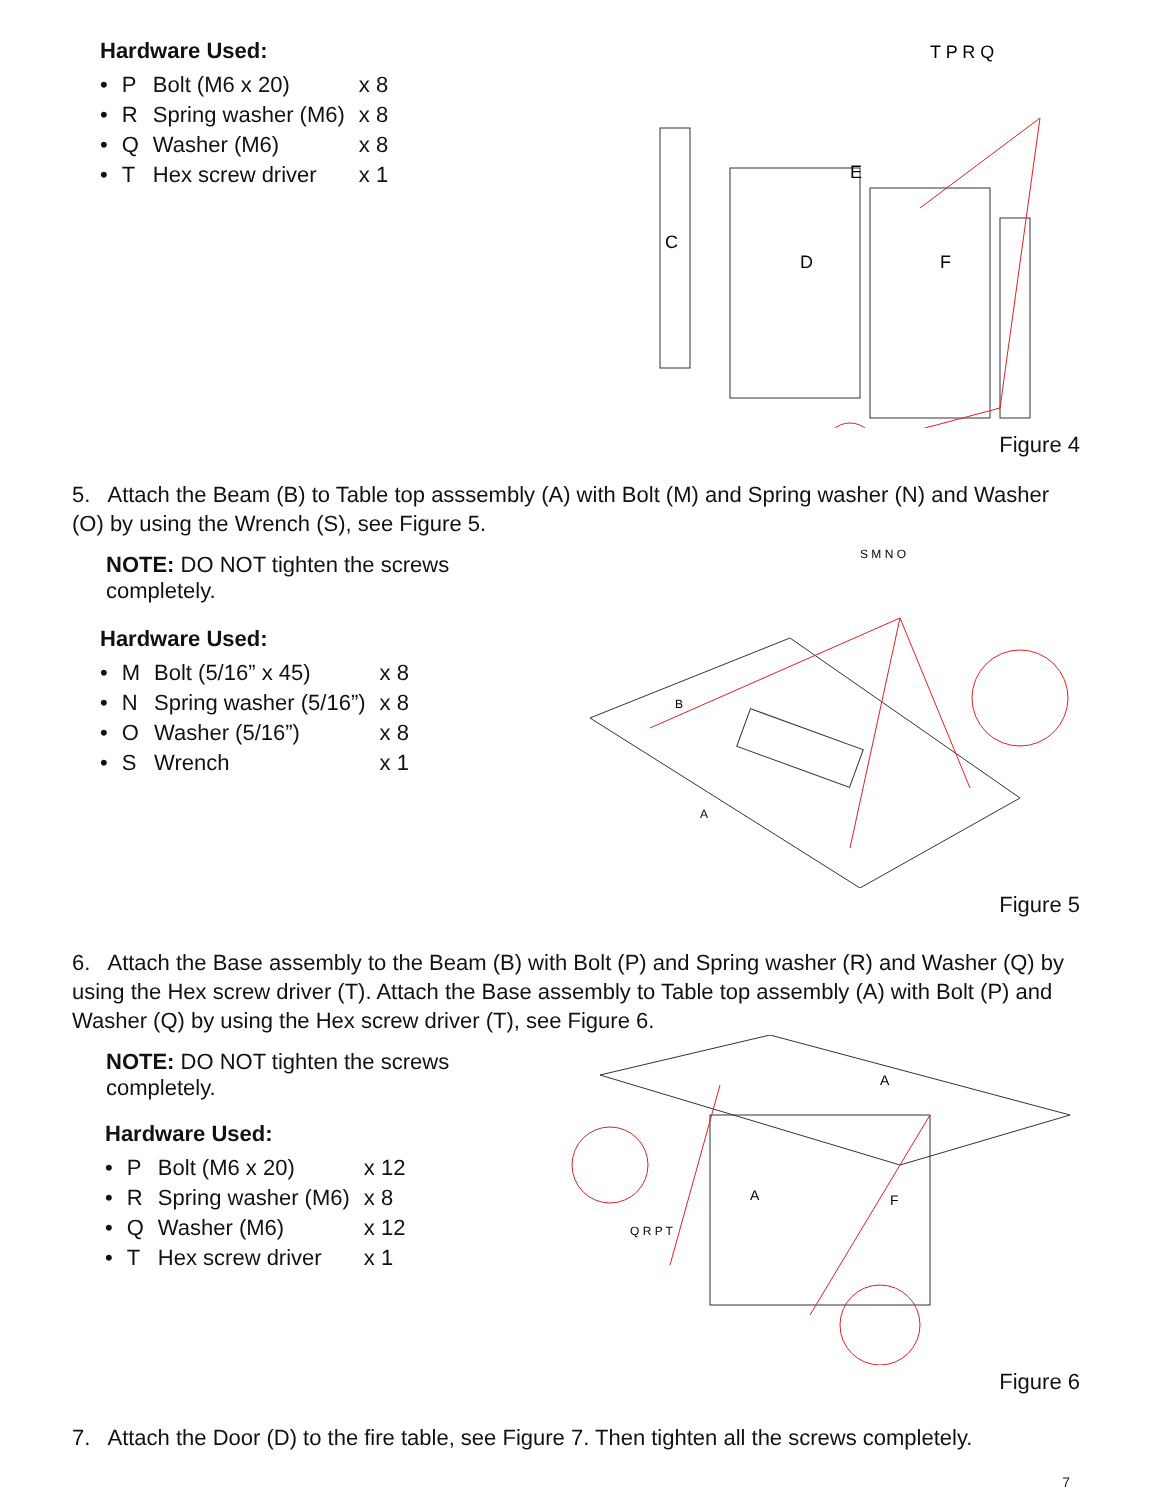Hardware Used:
| • | P | Bolt (M6 x 20) | x 8 |
| • | R | Spring washer (M6) | x 8 |
| • | Q | Washer (M6) | x 8 |
| • | T | Hex screw driver | x 1 |
T P R Q
D
F
E
C
Figure 4
5. Attach the Beam (B) to Table top asssembly (A) with Bolt (M) and Spring washer (N) and Washer (O) by using the Wrench (S), see Figure 5.
NOTE: DO NOT tighten the screws completely.
Hardware Used:
| • | M | Bolt (5/16” x 45) | x 8 |
| • | N | Spring washer (5/16”) | x 8 |
| • | O | Washer (5/16”) | x 8 |
| • | S | Wrench | x 1 |
S M N O
A
B
Figure 5
6. Attach the Base assembly to the Beam (B) with Bolt (P) and Spring washer (R) and Washer (Q) by using the Hex screw driver (T). Attach the Base assembly to Table top assembly (A) with Bolt (P) and Washer (Q) by using the Hex screw driver (T), see Figure 6.
NOTE: DO NOT tighten the screws completely.
Hardware Used:
| • | P | Bolt (M6 x 20) | x 12 |
| • | R | Spring washer (M6) | x 8 |
| • | Q | Washer (M6) | x 12 |
| • | T | Hex screw driver | x 1 |
A
A
F
Q R P T
Figure 6
7. Attach the Door (D) to the fire table, see Figure 7. Then tighten all the screws completely.
7